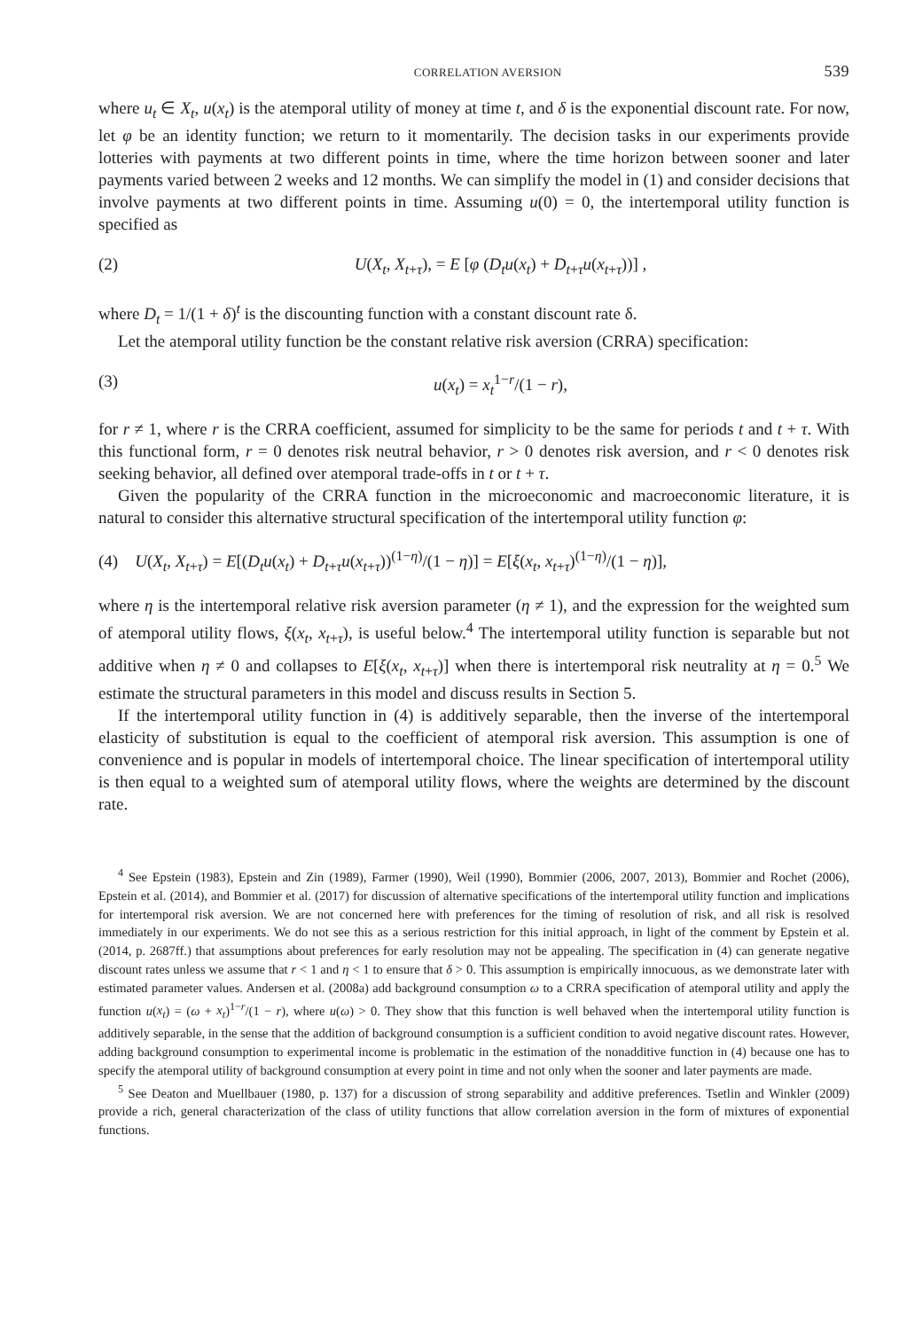CORRELATION AVERSION 539
where u<sub>t</sub> ∈ X<sub>t</sub>, u(x<sub>t</sub>) is the atemporal utility of money at time t, and δ is the exponential discount rate. For now, let φ be an identity function; we return to it momentarily. The decision tasks in our experiments provide lotteries with payments at two different points in time, where the time horizon between sooner and later payments varied between 2 weeks and 12 months. We can simplify the model in (1) and consider decisions that involve payments at two different points in time. Assuming u(0) = 0, the intertemporal utility function is specified as
(2) U(X<sub>t</sub>, X<sub>t+τ</sub>), = E [φ (D<sub>t</sub>u(x<sub>t</sub>) + D<sub>t+τ</sub>u(x<sub>t+τ</sub>))] ,
where D<sub>t</sub> = 1/(1 + δ)<sup>t</sup> is the discounting function with a constant discount rate δ.
Let the atemporal utility function be the constant relative risk aversion (CRRA) specification:
(3) u(x<sub>t</sub>) = x<sub>t</sub><sup>1−r</sup>/(1 − r),
for r ≠ 1, where r is the CRRA coefficient, assumed for simplicity to be the same for periods t and t + τ. With this functional form, r = 0 denotes risk neutral behavior, r > 0 denotes risk aversion, and r < 0 denotes risk seeking behavior, all defined over atemporal trade-offs in t or t + τ.
Given the popularity of the CRRA function in the microeconomic and macroeconomic literature, it is natural to consider this alternative structural specification of the intertemporal utility function φ:
(4) U(X<sub>t</sub>, X<sub>t+τ</sub>) = E[(D<sub>t</sub>u(x<sub>t</sub>) + D<sub>t+τ</sub>u(x<sub>t+τ</sub>))<sup>(1−η)</sup>/(1 − η)] = E[ξ(x<sub>t</sub>, x<sub>t+τ</sub>)<sup>(1−η)</sup>/(1 − η)],
where η is the intertemporal relative risk aversion parameter (η ≠ 1), and the expression for the weighted sum of atemporal utility flows, ξ(x<sub>t</sub>, x<sub>t+τ</sub>), is useful below.<sup>4</sup> The intertemporal utility function is separable but not additive when η ≠ 0 and collapses to E[ξ(x<sub>t</sub>, x<sub>t+τ</sub>)] when there is intertemporal risk neutrality at η = 0.<sup>5</sup> We estimate the structural parameters in this model and discuss results in Section 5.
If the intertemporal utility function in (4) is additively separable, then the inverse of the intertemporal elasticity of substitution is equal to the coefficient of atemporal risk aversion. This assumption is one of convenience and is popular in models of intertemporal choice. The linear specification of intertemporal utility is then equal to a weighted sum of atemporal utility flows, where the weights are determined by the discount rate.
<sup>4</sup> See Epstein (1983), Epstein and Zin (1989), Farmer (1990), Weil (1990), Bommier (2006, 2007, 2013), Bommier and Rochet (2006), Epstein et al. (2014), and Bommier et al. (2017) for discussion of alternative specifications of the intertemporal utility function and implications for intertemporal risk aversion. We are not concerned here with preferences for the timing of resolution of risk, and all risk is resolved immediately in our experiments. We do not see this as a serious restriction for this initial approach, in light of the comment by Epstein et al. (2014, p. 2687ff.) that assumptions about preferences for early resolution may not be appealing. The specification in (4) can generate negative discount rates unless we assume that r < 1 and η < 1 to ensure that δ > 0. This assumption is empirically innocuous, as we demonstrate later with estimated parameter values. Andersen et al. (2008a) add background consumption ω to a CRRA specification of atemporal utility and apply the function u(x<sub>t</sub>) = (ω + x<sub>t</sub>)<sup>1−r</sup>/(1 − r), where u(ω) > 0. They show that this function is well behaved when the intertemporal utility function is additively separable, in the sense that the addition of background consumption is a sufficient condition to avoid negative discount rates. However, adding background consumption to experimental income is problematic in the estimation of the nonadditive function in (4) because one has to specify the atemporal utility of background consumption at every point in time and not only when the sooner and later payments are made.
<sup>5</sup> See Deaton and Muellbauer (1980, p. 137) for a discussion of strong separability and additive preferences. Tsetlin and Winkler (2009) provide a rich, general characterization of the class of utility functions that allow correlation aversion in the form of mixtures of exponential functions.